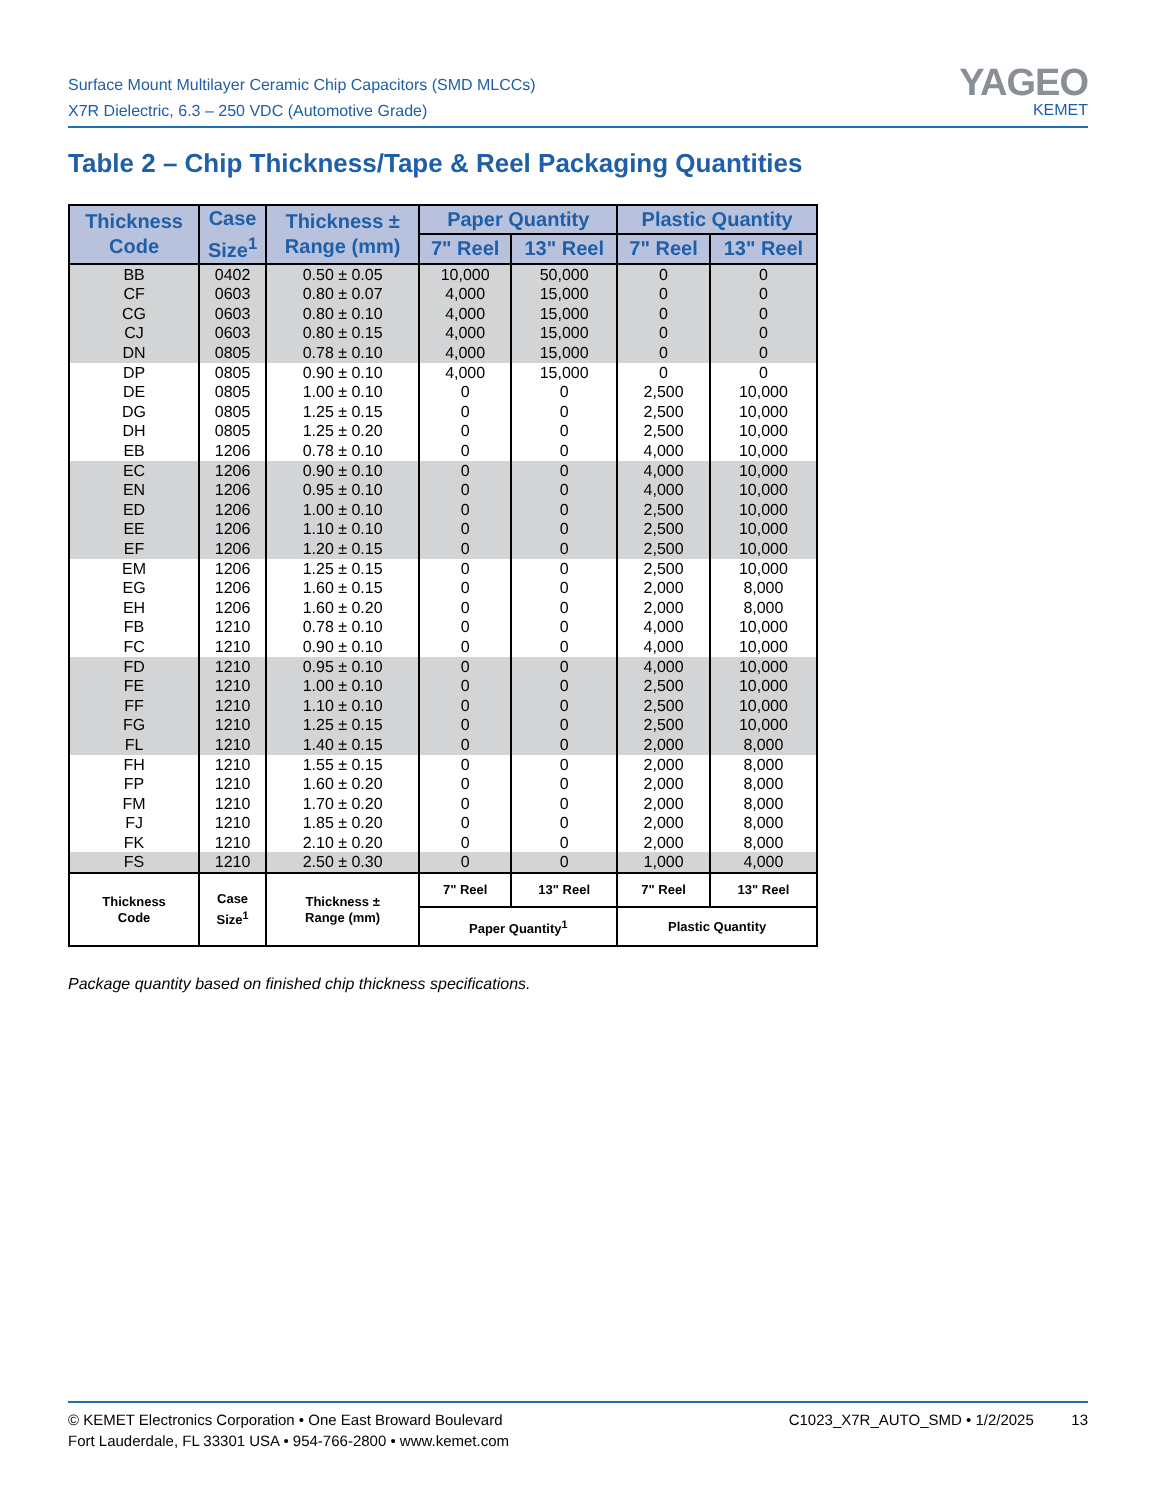Surface Mount Multilayer Ceramic Chip Capacitors (SMD MLCCs)
X7R Dielectric, 6.3 – 250 VDC (Automotive Grade)
YAGEO
KEMET
Table 2 – Chip Thickness/Tape & Reel Packaging Quantities
| Thickness Code | Case Size<sup>1</sup> | Thickness ± Range (mm) | Paper Quantity | | Plastic Quantity | |
| --- | --- | --- | --- | --- | --- | --- |
| | | | 7" Reel | 13" Reel | 7" Reel | 13" Reel |
| BB | 0402 | 0.50 ± 0.05 | 10,000 | 50,000 | 0 | 0 |
| CF | 0603 | 0.80 ± 0.07 | 4,000 | 15,000 | 0 | 0 |
| CG | 0603 | 0.80 ± 0.10 | 4,000 | 15,000 | 0 | 0 |
| CJ | 0603 | 0.80 ± 0.15 | 4,000 | 15,000 | 0 | 0 |
| DN | 0805 | 0.78 ± 0.10 | 4,000 | 15,000 | 0 | 0 |
| DP | 0805 | 0.90 ± 0.10 | 4,000 | 15,000 | 0 | 0 |
| DE | 0805 | 1.00 ± 0.10 | 0 | 0 | 2,500 | 10,000 |
| DG | 0805 | 1.25 ± 0.15 | 0 | 0 | 2,500 | 10,000 |
| DH | 0805 | 1.25 ± 0.20 | 0 | 0 | 2,500 | 10,000 |
| EB | 1206 | 0.78 ± 0.10 | 0 | 0 | 4,000 | 10,000 |
| EC | 1206 | 0.90 ± 0.10 | 0 | 0 | 4,000 | 10,000 |
| EN | 1206 | 0.95 ± 0.10 | 0 | 0 | 4,000 | 10,000 |
| ED | 1206 | 1.00 ± 0.10 | 0 | 0 | 2,500 | 10,000 |
| EE | 1206 | 1.10 ± 0.10 | 0 | 0 | 2,500 | 10,000 |
| EF | 1206 | 1.20 ± 0.15 | 0 | 0 | 2,500 | 10,000 |
| EM | 1206 | 1.25 ± 0.15 | 0 | 0 | 2,500 | 10,000 |
| EG | 1206 | 1.60 ± 0.15 | 0 | 0 | 2,000 | 8,000 |
| EH | 1206 | 1.60 ± 0.20 | 0 | 0 | 2,000 | 8,000 |
| FB | 1210 | 0.78 ± 0.10 | 0 | 0 | 4,000 | 10,000 |
| FC | 1210 | 0.90 ± 0.10 | 0 | 0 | 4,000 | 10,000 |
| FD | 1210 | 0.95 ± 0.10 | 0 | 0 | 4,000 | 10,000 |
| FE | 1210 | 1.00 ± 0.10 | 0 | 0 | 2,500 | 10,000 |
| FF | 1210 | 1.10 ± 0.10 | 0 | 0 | 2,500 | 10,000 |
| FG | 1210 | 1.25 ± 0.15 | 0 | 0 | 2,500 | 10,000 |
| FL | 1210 | 1.40 ± 0.15 | 0 | 0 | 2,000 | 8,000 |
| FH | 1210 | 1.55 ± 0.15 | 0 | 0 | 2,000 | 8,000 |
| FP | 1210 | 1.60 ± 0.20 | 0 | 0 | 2,000 | 8,000 |
| FM | 1210 | 1.70 ± 0.20 | 0 | 0 | 2,000 | 8,000 |
| FJ | 1210 | 1.85 ± 0.20 | 0 | 0 | 2,000 | 8,000 |
| FK | 1210 | 2.10 ± 0.20 | 0 | 0 | 2,000 | 8,000 |
| FS | 1210 | 2.50 ± 0.30 | 0 | 0 | 1,000 | 4,000 |
| Thickness Code | Case Size<sup>1</sup> | Thickness ± Range (mm) | 7" Reel | 13" Reel | 7" Reel | 13" Reel |
| | | | Paper Quantity<sup>1</sup> | | Plastic Quantity | |
Package quantity based on finished chip thickness specifications.
© KEMET Electronics Corporation • One East Broward Boulevard
Fort Lauderdale, FL 33301 USA • 954-766-2800 • www.kemet.com
C1023_X7R_AUTO_SMD • 1/2/2025 13